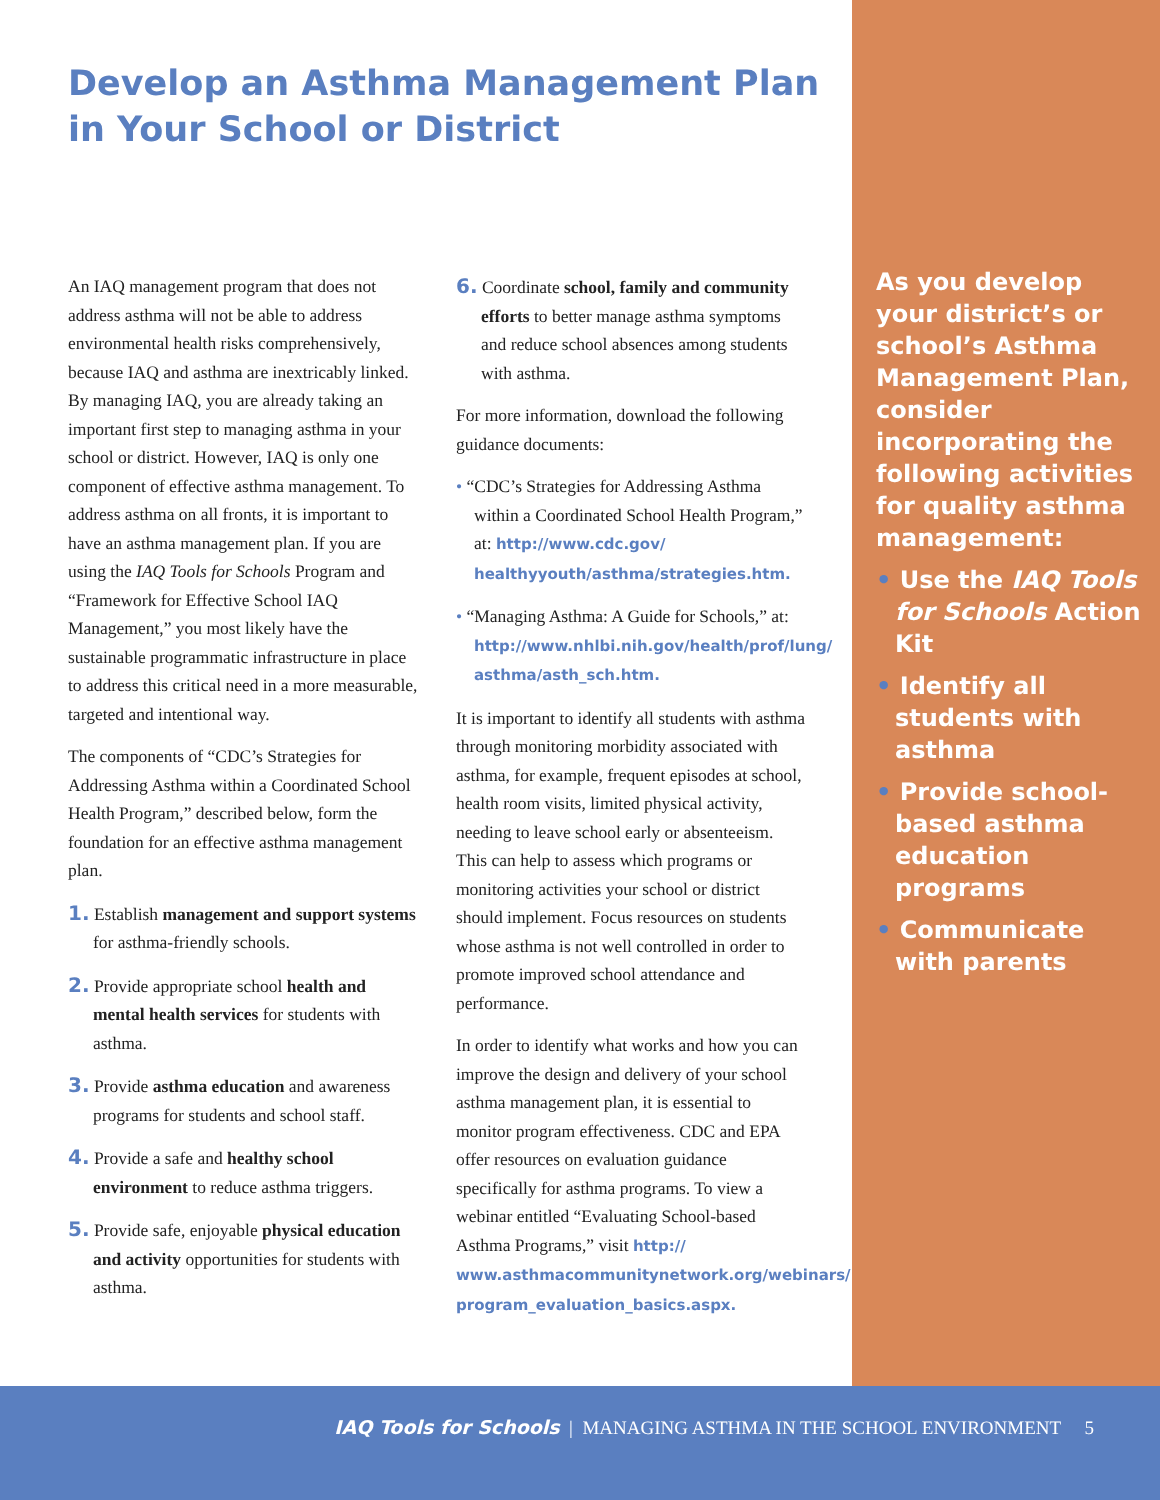Develop an Asthma Management Plan
in Your School or District
An IAQ management program that does not address asthma will not be able to address environmental health risks comprehensively, because IAQ and asthma are inextricably linked. By managing IAQ, you are already taking an important first step to managing asthma in your school or district. However, IAQ is only one component of effective asthma management. To address asthma on all fronts, it is important to have an asthma management plan. If you are using the IAQ Tools for Schools Program and “Framework for Effective School IAQ Management,” you most likely have the sustainable programmatic infrastructure in place to address this critical need in a more measurable, targeted and intentional way.
The components of “CDC’s Strategies for Addressing Asthma within a Coordinated School Health Program,” described below, form the foundation for an effective asthma management plan.
1. Establish management and support systems for asthma-friendly schools.
2. Provide appropriate school health and mental health services for students with asthma.
3. Provide asthma education and awareness programs for students and school staff.
4. Provide a safe and healthy school environment to reduce asthma triggers.
5. Provide safe, enjoyable physical education and activity opportunities for students with asthma.
6. Coordinate school, family and community efforts to better manage asthma symptoms and reduce school absences among students with asthma.
For more information, download the following guidance documents:
• “CDC’s Strategies for Addressing Asthma within a Coordinated School Health Program,” at: http://www.cdc.gov/ healthyyouth/asthma/strategies.htm.
• “Managing Asthma: A Guide for Schools,” at: http://www.nhlbi.nih.gov/health/prof/lung/ asthma/asth_sch.htm.
It is important to identify all students with asthma through monitoring morbidity associated with asthma, for example, frequent episodes at school, health room visits, limited physical activity, needing to leave school early or absenteeism. This can help to assess which programs or monitoring activities your school or district should implement. Focus resources on students whose asthma is not well controlled in order to promote improved school attendance and performance.
In order to identify what works and how you can improve the design and delivery of your school asthma management plan, it is essential to monitor program effectiveness. CDC and EPA offer resources on evaluation guidance specifically for asthma programs. To view a webinar entitled “Evaluating School-based Asthma Programs,” visit http:// www.asthmacommunitynetwork.org/webinars/ program_evaluation_basics.aspx.
As you develop your district’s or school’s Asthma Management Plan, consider incorporating the following activities for quality asthma management:
• Use the IAQ Tools for Schools Action Kit
• Identify all students with asthma
• Provide school-based asthma education programs
• Communicate with parents
IAQ Tools for Schools | MANAGING ASTHMA IN THE SCHOOL ENVIRONMENT 5